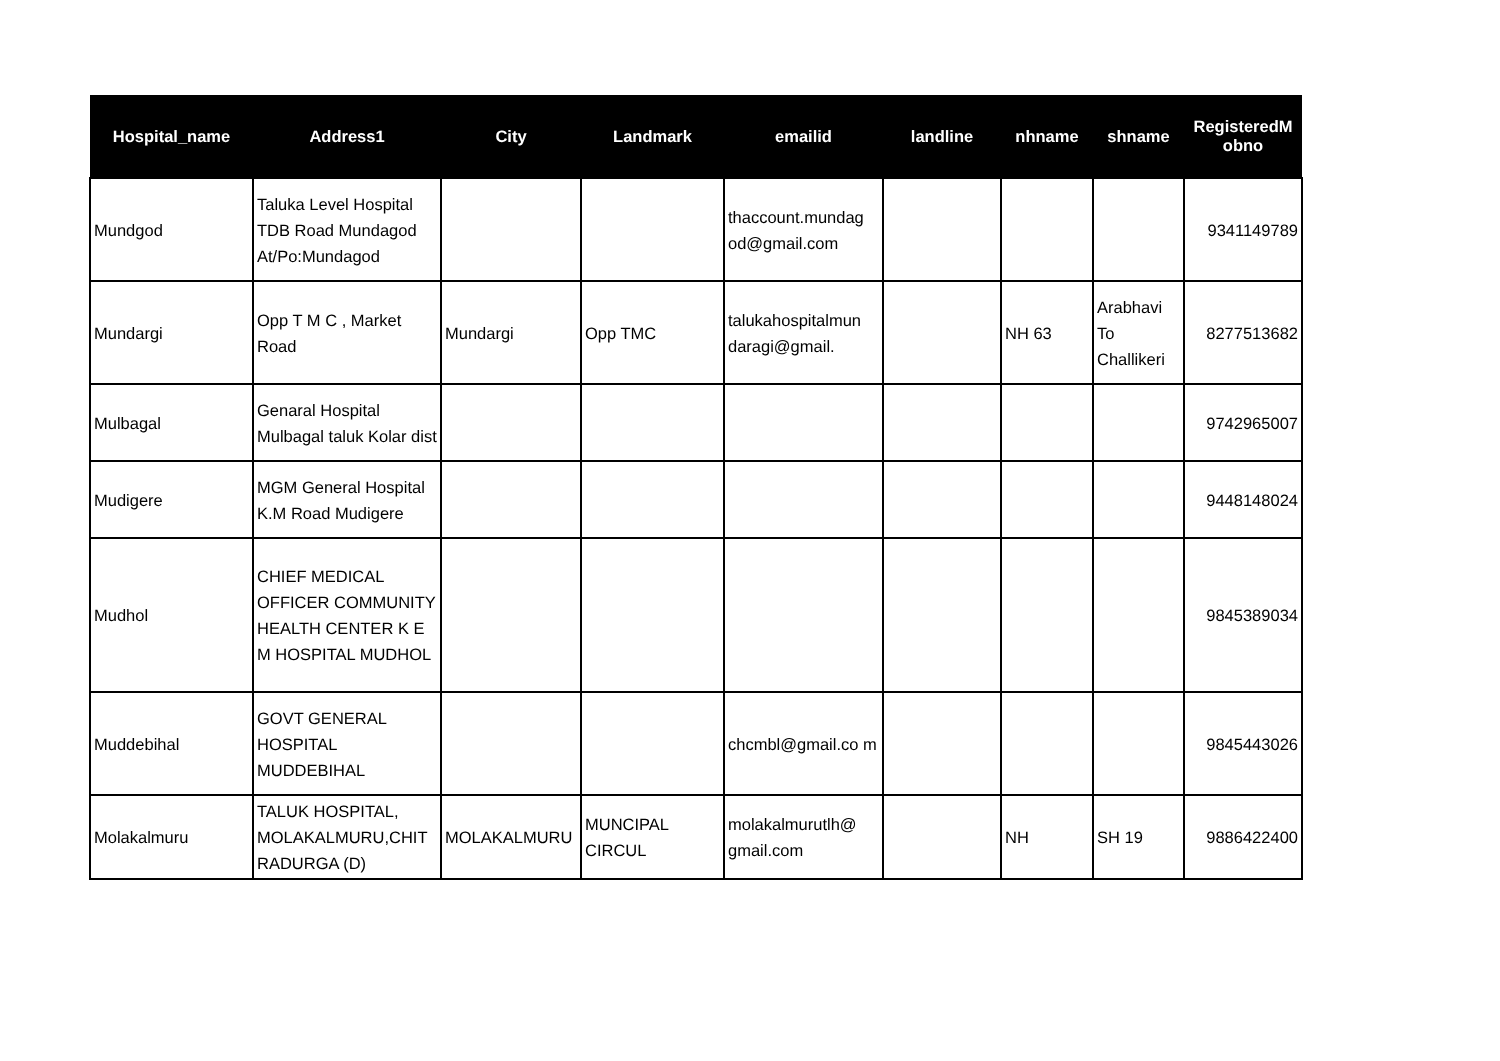| Hospital_name | Address1 | City | Landmark | emailid | landline | nhname | shname | RegisteredM obno |
| --- | --- | --- | --- | --- | --- | --- | --- | --- |
| Mundgod | Taluka Level Hospital TDB Road Mundagod At/Po:Mundagod | | | thaccount.mundag od@gmail.com | | | | 9341149789 |
| Mundargi | Opp T M C , Market Road | Mundargi | Opp TMC | talukahospitalmun daragi@gmail. | | NH 63 | Arabhavi To Challikeri | 8277513682 |
| Mulbagal | Genaral Hospital Mulbagal taluk Kolar dist | | | | | | | 9742965007 |
| Mudigere | MGM General Hospital K.M Road Mudigere | | | | | | | 9448148024 |
| Mudhol | CHIEF MEDICAL OFFICER COMMUNITY HEALTH CENTER K E M HOSPITAL MUDHOL | | | | | | | 9845389034 |
| Muddebihal | GOVT GENERAL HOSPITAL MUDDEBIHAL | | | chcmbl@gmail.co m | | | | 9845443026 |
| Molakalmuru | TALUK HOSPITAL, MOLAKALMURU,CHIT RADURGA (D) | MOLAKALMURU | MUNCIPAL CIRCUL | molakalmurutlh@ gmail.com | | NH | SH 19 | 9886422400 |